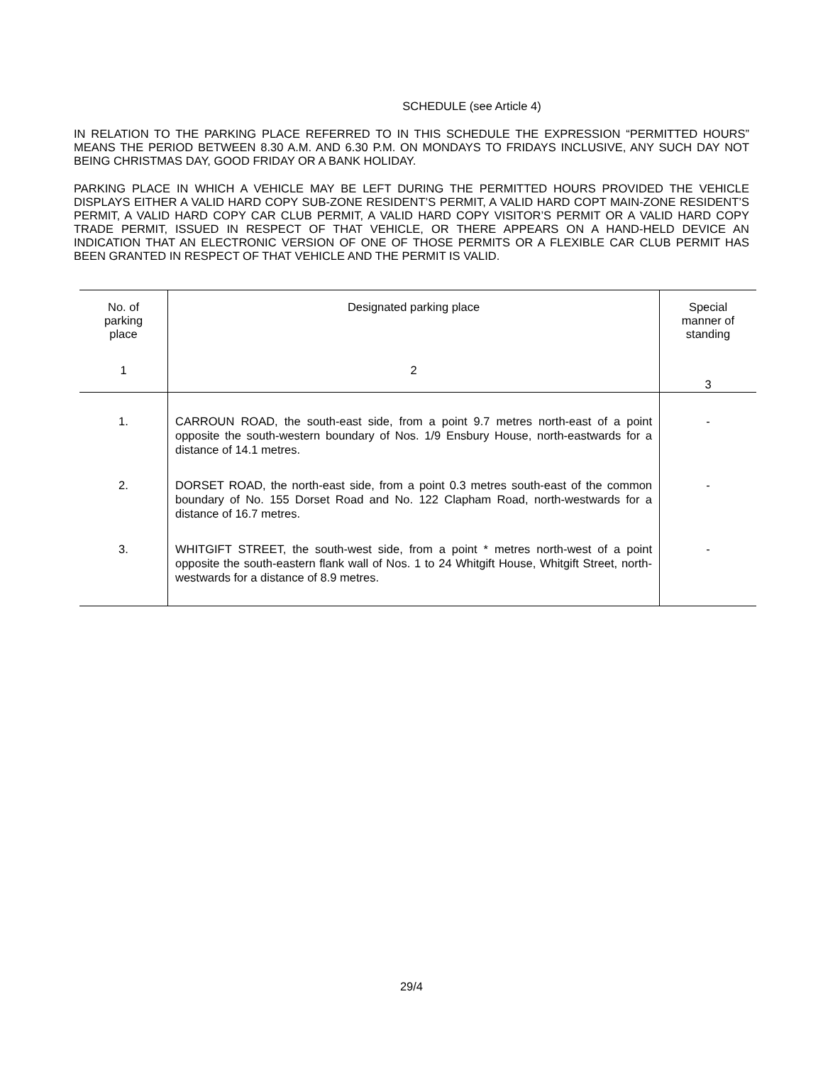SCHEDULE (see Article 4)
IN RELATION TO THE PARKING PLACE REFERRED TO IN THIS SCHEDULE THE EXPRESSION “PERMITTED HOURS” MEANS THE PERIOD BETWEEN 8.30 A.M. AND 6.30 P.M. ON MONDAYS TO FRIDAYS INCLUSIVE, ANY SUCH DAY NOT BEING CHRISTMAS DAY, GOOD FRIDAY OR A BANK HOLIDAY.
PARKING PLACE IN WHICH A VEHICLE MAY BE LEFT DURING THE PERMITTED HOURS PROVIDED THE VEHICLE DISPLAYS EITHER A VALID HARD COPY SUB-ZONE RESIDENT’S PERMIT, A VALID HARD COPT MAIN-ZONE RESIDENT’S PERMIT, A VALID HARD COPY CAR CLUB PERMIT, A VALID HARD COPY VISITOR’S PERMIT OR A VALID HARD COPY TRADE PERMIT, ISSUED IN RESPECT OF THAT VEHICLE, OR THERE APPEARS ON A HAND-HELD DEVICE AN INDICATION THAT AN ELECTRONIC VERSION OF ONE OF THOSE PERMITS OR A FLEXIBLE CAR CLUB PERMIT HAS BEEN GRANTED IN RESPECT OF THAT VEHICLE AND THE PERMIT IS VALID.
| No. of parking place | Designated parking place | Special manner of standing |
| --- | --- | --- |
| 1 | 2 | 3 |
| 1. | CARROUN ROAD, the south-east side, from a point 9.7 metres north-east of a point opposite the south-western boundary of Nos. 1/9 Ensbury House, north-eastwards for a distance of 14.1 metres. | - |
| 2. | DORSET ROAD, the north-east side, from a point 0.3 metres south-east of the common boundary of No. 155 Dorset Road and No. 122 Clapham Road, north-westwards for a distance of 16.7 metres. | - |
| 3. | WHITGIFT STREET, the south-west side, from a point * metres north-west of a point opposite the south-eastern flank wall of Nos. 1 to 24 Whitgift House, Whitgift Street, north-westwards for a distance of 8.9 metres. | - |
29/4